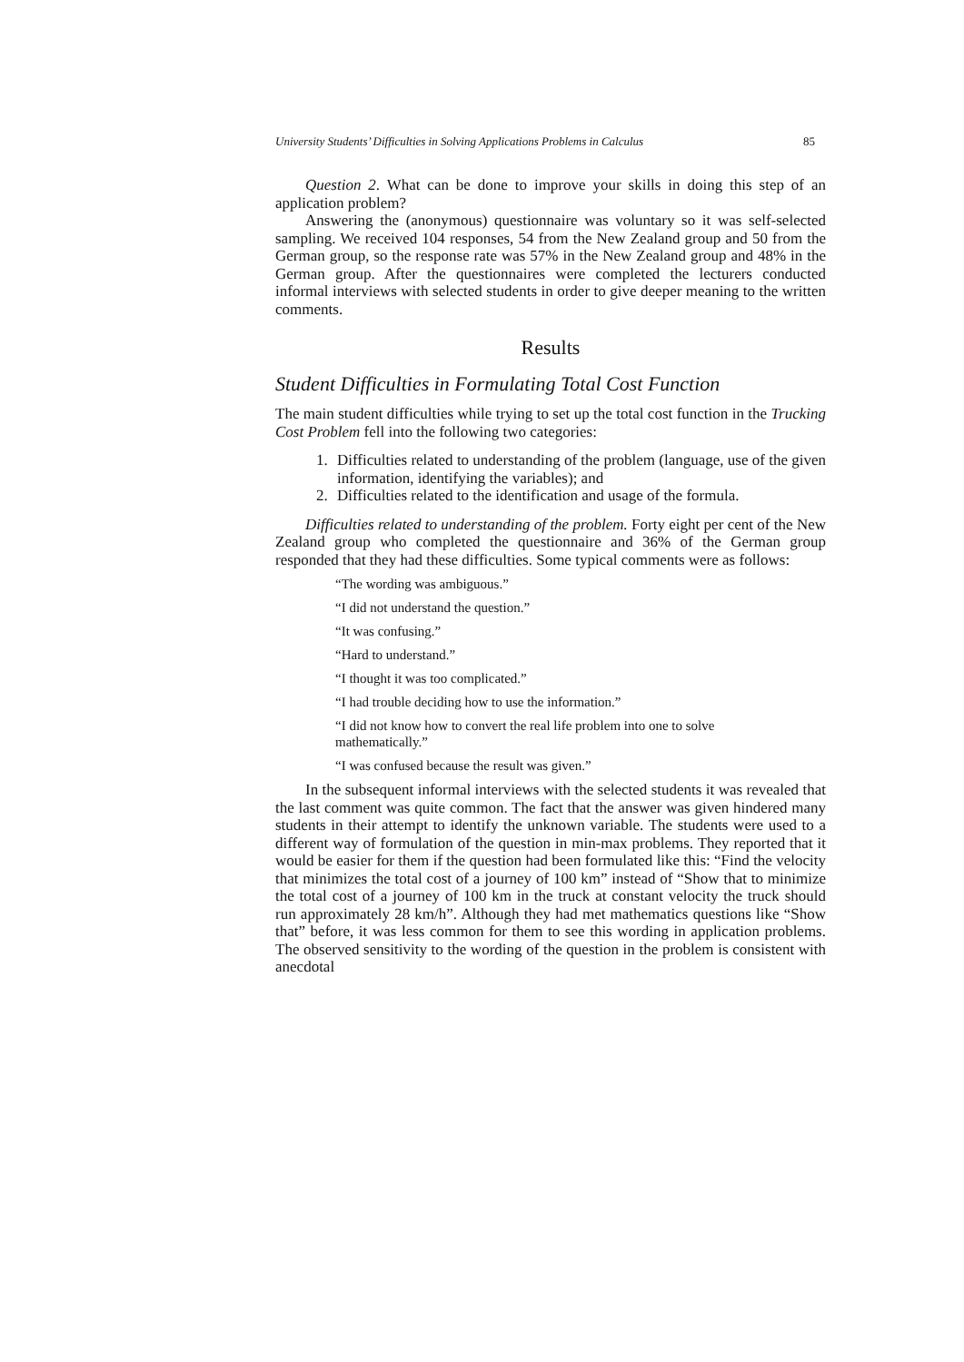University Students’ Difficulties in Solving Applications Problems in Calculus 85
Question 2. What can be done to improve your skills in doing this step of an application problem?
Answering the (anonymous) questionnaire was voluntary so it was self-selected sampling. We received 104 responses, 54 from the New Zealand group and 50 from the German group, so the response rate was 57% in the New Zealand group and 48% in the German group. After the questionnaires were completed the lecturers conducted informal interviews with selected students in order to give deeper meaning to the written comments.
Results
Student Difficulties in Formulating Total Cost Function
The main student difficulties while trying to set up the total cost function in the Trucking Cost Problem fell into the following two categories:
1. Difficulties related to understanding of the problem (language, use of the given information, identifying the variables); and
2. Difficulties related to the identification and usage of the formula.
Difficulties related to understanding of the problem. Forty eight per cent of the New Zealand group who completed the questionnaire and 36% of the German group responded that they had these difficulties. Some typical comments were as follows:
“The wording was ambiguous.”
“I did not understand the question.”
“It was confusing.”
“Hard to understand.”
“I thought it was too complicated.”
“I had trouble deciding how to use the information.”
“I did not know how to convert the real life problem into one to solve mathematically.”
“I was confused because the result was given.”
In the subsequent informal interviews with the selected students it was revealed that the last comment was quite common. The fact that the answer was given hindered many students in their attempt to identify the unknown variable. The students were used to a different way of formulation of the question in min-max problems. They reported that it would be easier for them if the question had been formulated like this: “Find the velocity that minimizes the total cost of a journey of 100 km” instead of “Show that to minimize the total cost of a journey of 100 km in the truck at constant velocity the truck should run approximately 28 km/h”. Although they had met mathematics questions like “Show that” before, it was less common for them to see this wording in application problems. The observed sensitivity to the wording of the question in the problem is consistent with anecdotal